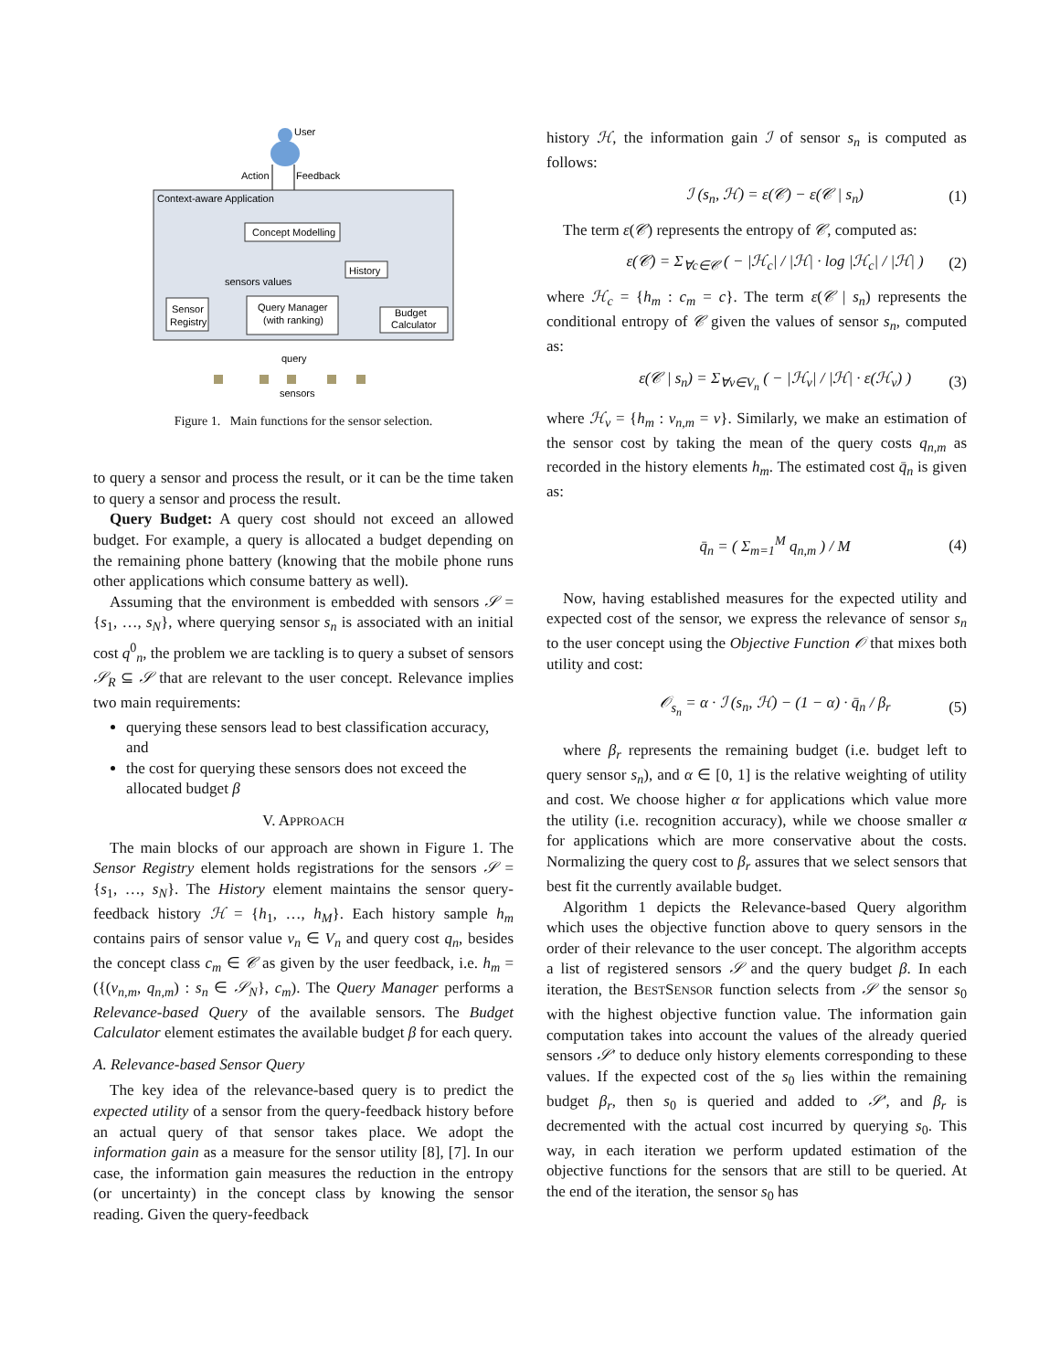User
Action
Feedback
Context-aware Application
Concept Modelling
History
sensors values
Query Manager
(with ranking)
Sensor
Registry
Budget
Calculator
query
sensors
Figure 1. Main functions for the sensor selection.
to query a sensor and process the result, or it can be the time taken to query a sensor and process the result.
Query Budget: A query cost should not exceed an allowed budget. For example, a query is allocated a budget depending on the remaining phone battery (knowing that the mobile phone runs other applications which consume battery as well).
Assuming that the environment is embedded with sensors 𝒮 = {s<sub>1</sub>, …, s<sub>N</sub>}, where querying sensor s<sub>n</sub> is associated with an initial cost q<sup>0</sup><sub>n</sub>, the problem we are tackling is to query a subset of sensors 𝒮<sub>R</sub> ⊆ 𝒮 that are relevant to the user concept. Relevance implies two main requirements:
querying these sensors lead to best classification accuracy, and
the cost for querying these sensors does not exceed the allocated budget β
V. APPROACH
The main blocks of our approach are shown in Figure 1. The Sensor Registry element holds registrations for the sensors 𝒮 = {s<sub>1</sub>, …, s<sub>N</sub>}. The History element maintains the sensor query-feedback history ℋ = {h<sub>1</sub>, …, h<sub>M</sub>}. Each history sample h<sub>m</sub> contains pairs of sensor value v<sub>n</sub> ∈ V<sub>n</sub> and query cost q<sub>n</sub>, besides the concept class c<sub>m</sub> ∈ 𝒞 as given by the user feedback, i.e. h<sub>m</sub> = ({(v<sub>n,m</sub>, q<sub>n,m</sub>) : s<sub>n</sub> ∈ 𝒮<sub>N</sub>}, c<sub>m</sub>). The Query Manager performs a Relevance-based Query of the available sensors. The Budget Calculator element estimates the available budget β for each query.
A. Relevance-based Sensor Query
The key idea of the relevance-based query is to predict the expected utility of a sensor from the query-feedback history before an actual query of that sensor takes place. We adopt the information gain as a measure for the sensor utility [8], [7]. In our case, the information gain measures the reduction in the entropy (or uncertainty) in the concept class by knowing the sensor reading. Given the query-feedback
history ℋ, the information gain ℐ of sensor s<sub>n</sub> is computed as follows:
ℐ (s<sub>n</sub>, ℋ) = ε(𝒞) − ε(𝒞 | s<sub>n</sub>) (1)
The term ε(𝒞) represents the entropy of 𝒞, computed as:
ε(𝒞) = Σ<sub>∀c∈𝒞</sub> ( − |ℋ<sub>c</sub>| / |ℋ| · log |ℋ<sub>c</sub>| / |ℋ| ) (2)
where ℋ<sub>c</sub> = {h<sub>m</sub> : c<sub>m</sub> = c}. The term ε(𝒞 | s<sub>n</sub>) represents the conditional entropy of 𝒞 given the values of sensor s<sub>n</sub>, computed as:
ε(𝒞 | s<sub>n</sub>) = Σ<sub>∀v∈V<sub>n</sub></sub> ( − |ℋ<sub>v</sub>| / |ℋ| · ε(ℋ<sub>v</sub>) ) (3)
where ℋ<sub>v</sub> = {h<sub>m</sub> : v<sub>n,m</sub> = v}. Similarly, we make an estimation of the sensor cost by taking the mean of the query costs q<sub>n,m</sub> as recorded in the history elements h<sub>m</sub>. The estimated cost q̄<sub>n</sub> is given as:
q̄<sub>n</sub> = ( Σ<sub>m=1</sub><sup>M</sup> q<sub>n,m</sub> ) / M (4)
Now, having established measures for the expected utility and expected cost of the sensor, we express the relevance of sensor s<sub>n</sub> to the user concept using the Objective Function 𝒪 that mixes both utility and cost:
𝒪<sub>s<sub>n</sub></sub> = α · ℐ (s<sub>n</sub>, ℋ) − (1 − α) · q̄<sub>n</sub> / β<sub>r</sub> (5)
where β<sub>r</sub> represents the remaining budget (i.e. budget left to query sensor s<sub>n</sub>), and α ∈ [0, 1] is the relative weighting of utility and cost. We choose higher α for applications which value more the utility (i.e. recognition accuracy), while we choose smaller α for applications which are more conservative about the costs. Normalizing the query cost to β<sub>r</sub> assures that we select sensors that best fit the currently available budget.
Algorithm 1 depicts the Relevance-based Query algorithm which uses the objective function above to query sensors in the order of their relevance to the user concept. The algorithm accepts a list of registered sensors 𝒮 and the query budget β. In each iteration, the BESTSENSOR function selects from 𝒮 the sensor s<sub>0</sub> with the highest objective function value. The information gain computation takes into account the values of the already queried sensors 𝒮′ to deduce only history elements corresponding to these values. If the expected cost of the s<sub>0</sub> lies within the remaining budget β<sub>r</sub>, then s<sub>0</sub> is queried and added to 𝒮′, and β<sub>r</sub> is decremented with the actual cost incurred by querying s<sub>0</sub>. This way, in each iteration we perform updated estimation of the objective functions for the sensors that are still to be queried. At the end of the iteration, the sensor s<sub>0</sub> has